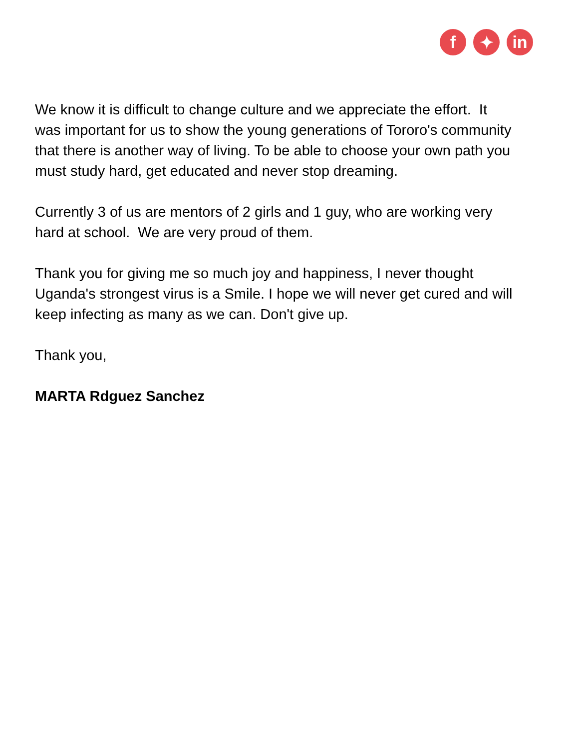f ✦ in
We know it is difficult to change culture and we appreciate the effort. It was important for us to show the young generations of Tororo's community that there is another way of living. To be able to choose your own path you must study hard, get educated and never stop dreaming.
Currently 3 of us are mentors of 2 girls and 1 guy, who are working very hard at school. We are very proud of them.
Thank you for giving me so much joy and happiness, I never thought Uganda's strongest virus is a Smile. I hope we will never get cured and will keep infecting as many as we can. Don't give up.
Thank you,
MARTA Rdguez Sanchez